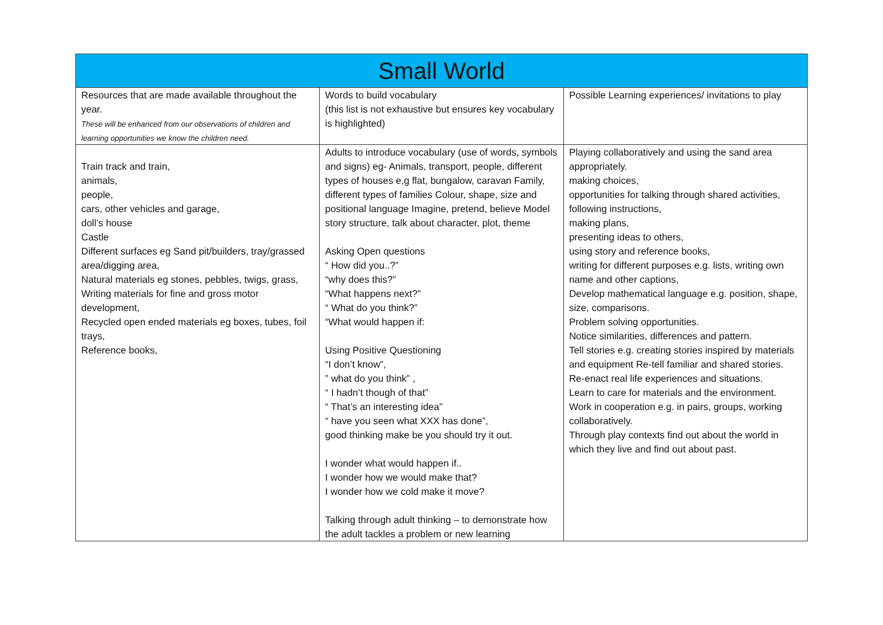| Small World | | |
| --- | --- | --- |
| Resources that are made available throughout the year. These will be enhanced from our observations of children and learning opportunities we know the children need. | Words to build vocabulary (this list is not exhaustive but ensures key vocabulary is highlighted) | Possible Learning experiences/ invitations to play |
| Train track and train, animals, people, cars, other vehicles and garage, doll’s house Castle Different surfaces eg Sand pit/builders, tray/grassed area/digging area, Natural materials eg stones, pebbles, twigs, grass, Writing materials for fine and gross motor development, Recycled open ended materials eg boxes, tubes, foil trays, Reference books, | Adults to introduce vocabulary (use of words, symbols and signs) eg- Animals, transport, people, different types of houses e,g flat, bungalow, caravan Family, different types of families Colour, shape, size and positional language Imagine, pretend, believe Model story structure, talk about character, plot, theme Asking Open questions “ How did you..?” “why does this?” “What happens next?” “ What do you think?” “What would happen if: Using Positive Questioning “I don’t know”, ” what do you think” , “ I hadn’t though of that” “ That’s an interesting idea” “ have you seen what XXX has done”, good thinking make be you should try it out. I wonder what would happen if.. I wonder how we would make that? I wonder how we cold make it move? Talking through adult thinking – to demonstrate how the adult tackles a problem or new learning | Playing collaboratively and using the sand area appropriately. making choices, opportunities for talking through shared activities, following instructions, making plans, presenting ideas to others, using story and reference books, writing for different purposes e.g. lists, writing own name and other captions, Develop mathematical language e.g. position, shape, size, comparisons. Problem solving opportunities. Notice similarities, differences and pattern. Tell stories e.g. creating stories inspired by materials and equipment Re-tell familiar and shared stories. Re-enact real life experiences and situations. Learn to care for materials and the environment. Work in cooperation e.g. in pairs, groups, working collaboratively. Through play contexts find out about the world in which they live and find out about past. |